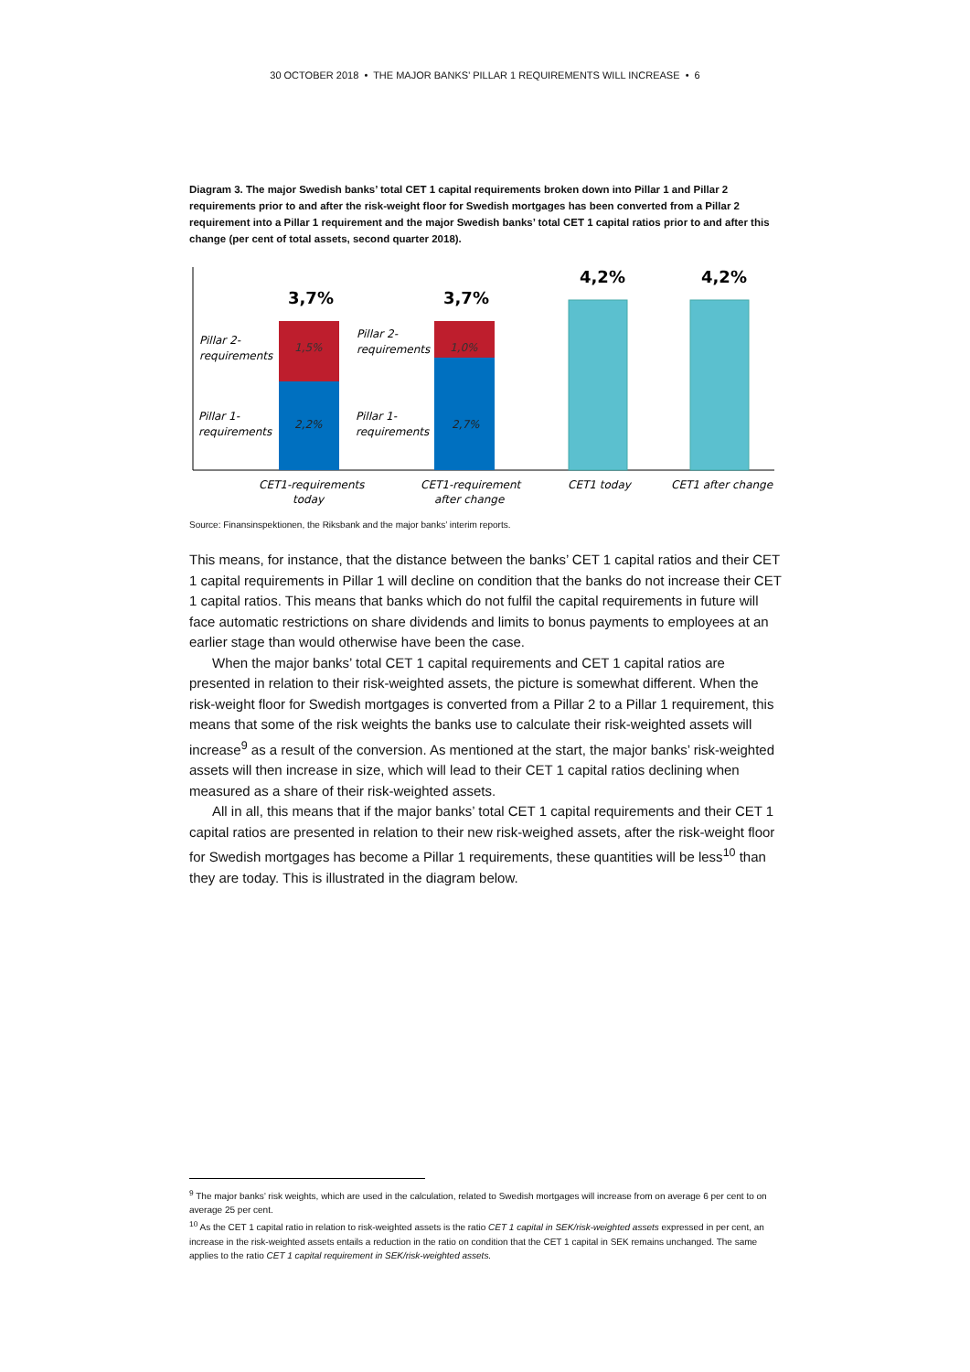30 OCTOBER 2018 • THE MAJOR BANKS’ PILLAR 1 REQUIREMENTS WILL INCREASE • 6
Diagram 3. The major Swedish banks’ total CET 1 capital requirements broken down into Pillar 1 and Pillar 2 requirements prior to and after the risk-weight floor for Swedish mortgages has been converted from a Pillar 2 requirement into a Pillar 1 requirement and the major Swedish banks’ total CET 1 capital ratios prior to and after this change (per cent of total assets, second quarter 2018).
3,7%
3,7%
4,2%
4,2%
1,5%
1,0%
2,2%
2,7%
Pillar 2-
requirements
Pillar 2-
requirements
Pillar 1-
requirements
Pillar 1-
requirements
CET1-requirements
today
CET1-requirement
after change
CET1 today
CET1 after change
Source: Finansinspektionen, the Riksbank and the major banks’ interim reports.
This means, for instance, that the distance between the banks’ CET 1 capital ratios and their CET 1 capital requirements in Pillar 1 will decline on condition that the banks do not increase their CET 1 capital ratios. This means that banks which do not fulfil the capital requirements in future will face automatic restrictions on share dividends and limits to bonus payments to employees at an earlier stage than would otherwise have been the case.
When the major banks’ total CET 1 capital requirements and CET 1 capital ratios are presented in relation to their risk-weighted assets, the picture is somewhat different. When the risk-weight floor for Swedish mortgages is converted from a Pillar 2 to a Pillar 1 requirement, this means that some of the risk weights the banks use to calculate their risk-weighted assets will increase<sup>9</sup> as a result of the conversion. As mentioned at the start, the major banks’ risk-weighted assets will then increase in size, which will lead to their CET 1 capital ratios declining when measured as a share of their risk-weighted assets.
All in all, this means that if the major banks’ total CET 1 capital requirements and their CET 1 capital ratios are presented in relation to their new risk-weighed assets, after the risk-weight floor for Swedish mortgages has become a Pillar 1 requirements, these quantities will be less<sup>10</sup> than they are today. This is illustrated in the diagram below.
<sup>9</sup> The major banks’ risk weights, which are used in the calculation, related to Swedish mortgages will increase from on average 6 per cent to on average 25 per cent.
<sup>10</sup> As the CET 1 capital ratio in relation to risk-weighted assets is the ratio CET 1 capital in SEK/risk-weighted assets expressed in per cent, an increase in the risk-weighted assets entails a reduction in the ratio on condition that the CET 1 capital in SEK remains unchanged. The same applies to the ratio CET 1 capital requirement in SEK/risk-weighted assets.